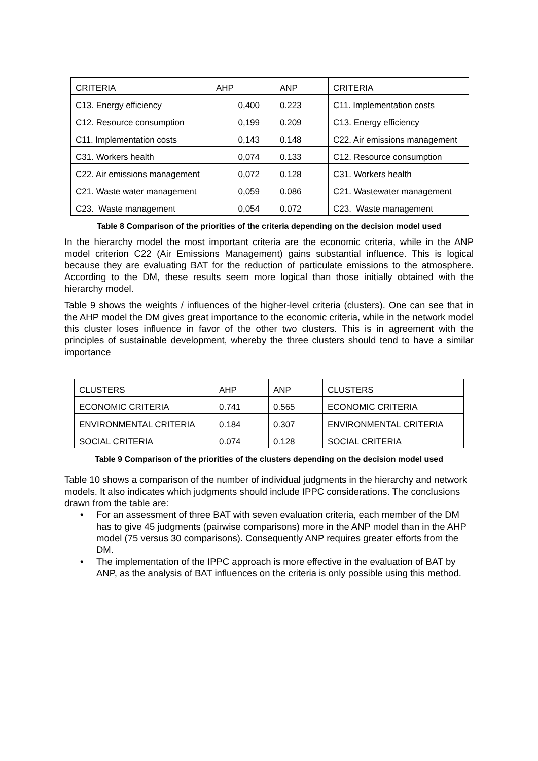| CRITERIA | AHP | ANP | CRITERIA |
| C13. Energy efficiency | 0,400 | 0.223 | C11. Implementation costs |
| C12. Resource consumption | 0,199 | 0.209 | C13. Energy efficiency |
| C11. Implementation costs | 0,143 | 0.148 | C22. Air emissions management |
| C31. Workers health | 0,074 | 0.133 | C12. Resource consumption |
| C22. Air emissions management | 0,072 | 0.128 | C31. Workers health |
| C21. Waste water management | 0,059 | 0.086 | C21. Wastewater management |
| C23. Waste management | 0,054 | 0.072 | C23. Waste management |
Table 8 Comparison of the priorities of the criteria depending on the decision model used
In the hierarchy model the most important criteria are the economic criteria, while in the ANP model criterion C22 (Air Emissions Management) gains substantial influence. This is logical because they are evaluating BAT for the reduction of particulate emissions to the atmosphere. According to the DM, these results seem more logical than those initially obtained with the hierarchy model.
Table 9 shows the weights / influences of the higher-level criteria (clusters). One can see that in the AHP model the DM gives great importance to the economic criteria, while in the network model this cluster loses influence in favor of the other two clusters. This is in agreement with the principles of sustainable development, whereby the three clusters should tend to have a similar importance
| CLUSTERS | AHP | ANP | CLUSTERS |
| ECONOMIC CRITERIA | 0.741 | 0.565 | ECONOMIC CRITERIA |
| ENVIRONMENTAL CRITERIA | 0.184 | 0.307 | ENVIRONMENTAL CRITERIA |
| SOCIAL CRITERIA | 0.074 | 0.128 | SOCIAL CRITERIA |
Table 9 Comparison of the priorities of the clusters depending on the decision model used
Table 10 shows a comparison of the number of individual judgments in the hierarchy and network models. It also indicates which judgments should include IPPC considerations. The conclusions drawn from the table are:
• For an assessment of three BAT with seven evaluation criteria, each member of the DM has to give 45 judgments (pairwise comparisons) more in the ANP model than in the AHP model (75 versus 30 comparisons). Consequently ANP requires greater efforts from the DM.
• The implementation of the IPPC approach is more effective in the evaluation of BAT by ANP, as the analysis of BAT influences on the criteria is only possible using this method.